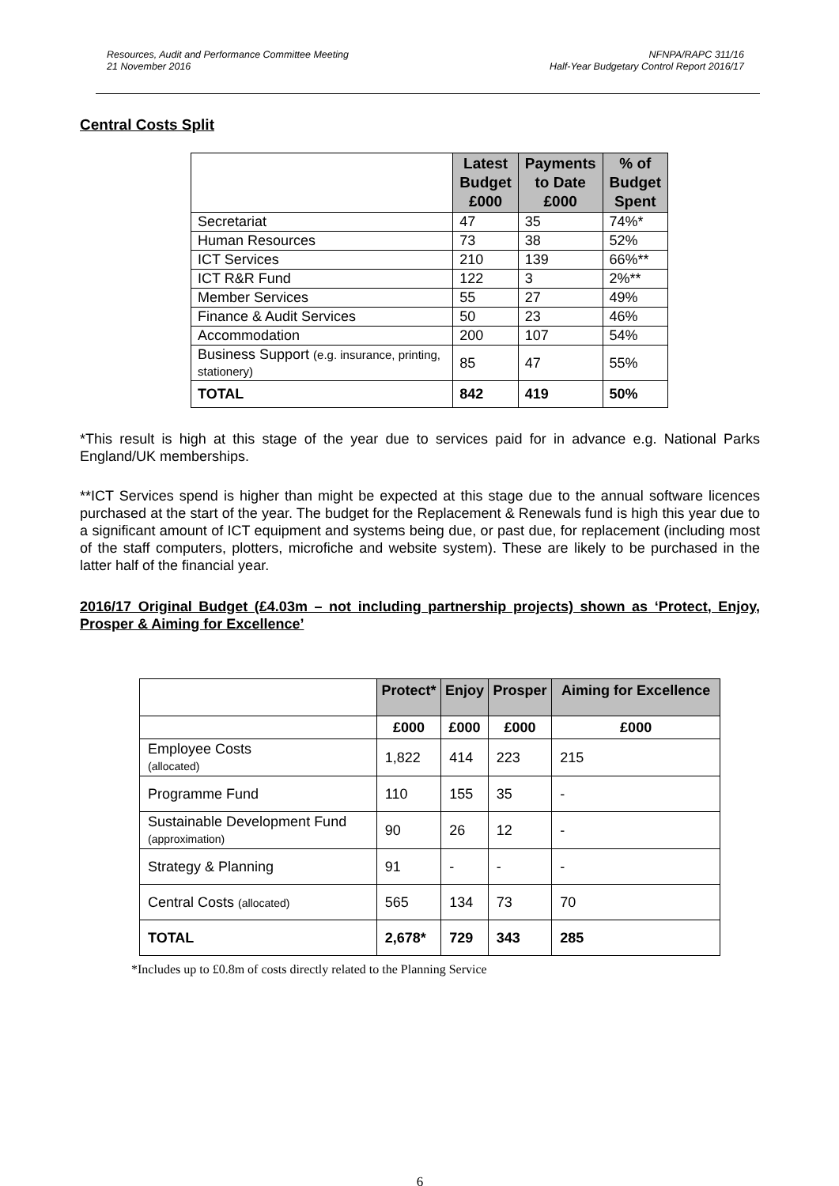Resources, Audit and Performance Committee Meeting
21 November 2016
NFNPA/RAPC 311/16
Half-Year Budgetary Control Report 2016/17
Central Costs Split
| | Latest Budget £000 | Payments to Date £000 | % of Budget Spent |
| --- | --- | --- | --- |
| Secretariat | 47 | 35 | 74%* |
| Human Resources | 73 | 38 | 52% |
| ICT Services | 210 | 139 | 66%** |
| ICT R&R Fund | 122 | 3 | 2%** |
| Member Services | 55 | 27 | 49% |
| Finance & Audit Services | 50 | 23 | 46% |
| Accommodation | 200 | 107 | 54% |
| Business Support (e.g. insurance, printing, stationery) | 85 | 47 | 55% |
| TOTAL | 842 | 419 | 50% |
*This result is high at this stage of the year due to services paid for in advance e.g. National Parks England/UK memberships.
**ICT Services spend is higher than might be expected at this stage due to the annual software licences purchased at the start of the year. The budget for the Replacement & Renewals fund is high this year due to a significant amount of ICT equipment and systems being due, or past due, for replacement (including most of the staff computers, plotters, microfiche and website system). These are likely to be purchased in the latter half of the financial year.
2016/17 Original Budget (£4.03m – not including partnership projects) shown as ‘Protect, Enjoy, Prosper & Aiming for Excellence’
| | Protect* | Enjoy | Prosper | Aiming for Excellence |
| --- | --- | --- | --- | --- |
| | £000 | £000 | £000 | £000 |
| Employee Costs (allocated) | 1,822 | 414 | 223 | 215 |
| Programme Fund | 110 | 155 | 35 | - |
| Sustainable Development Fund (approximation) | 90 | 26 | 12 | - |
| Strategy & Planning | 91 | - | - | - |
| Central Costs (allocated) | 565 | 134 | 73 | 70 |
| TOTAL | 2,678* | 729 | 343 | 285 |
*Includes up to £0.8m of costs directly related to the Planning Service
6